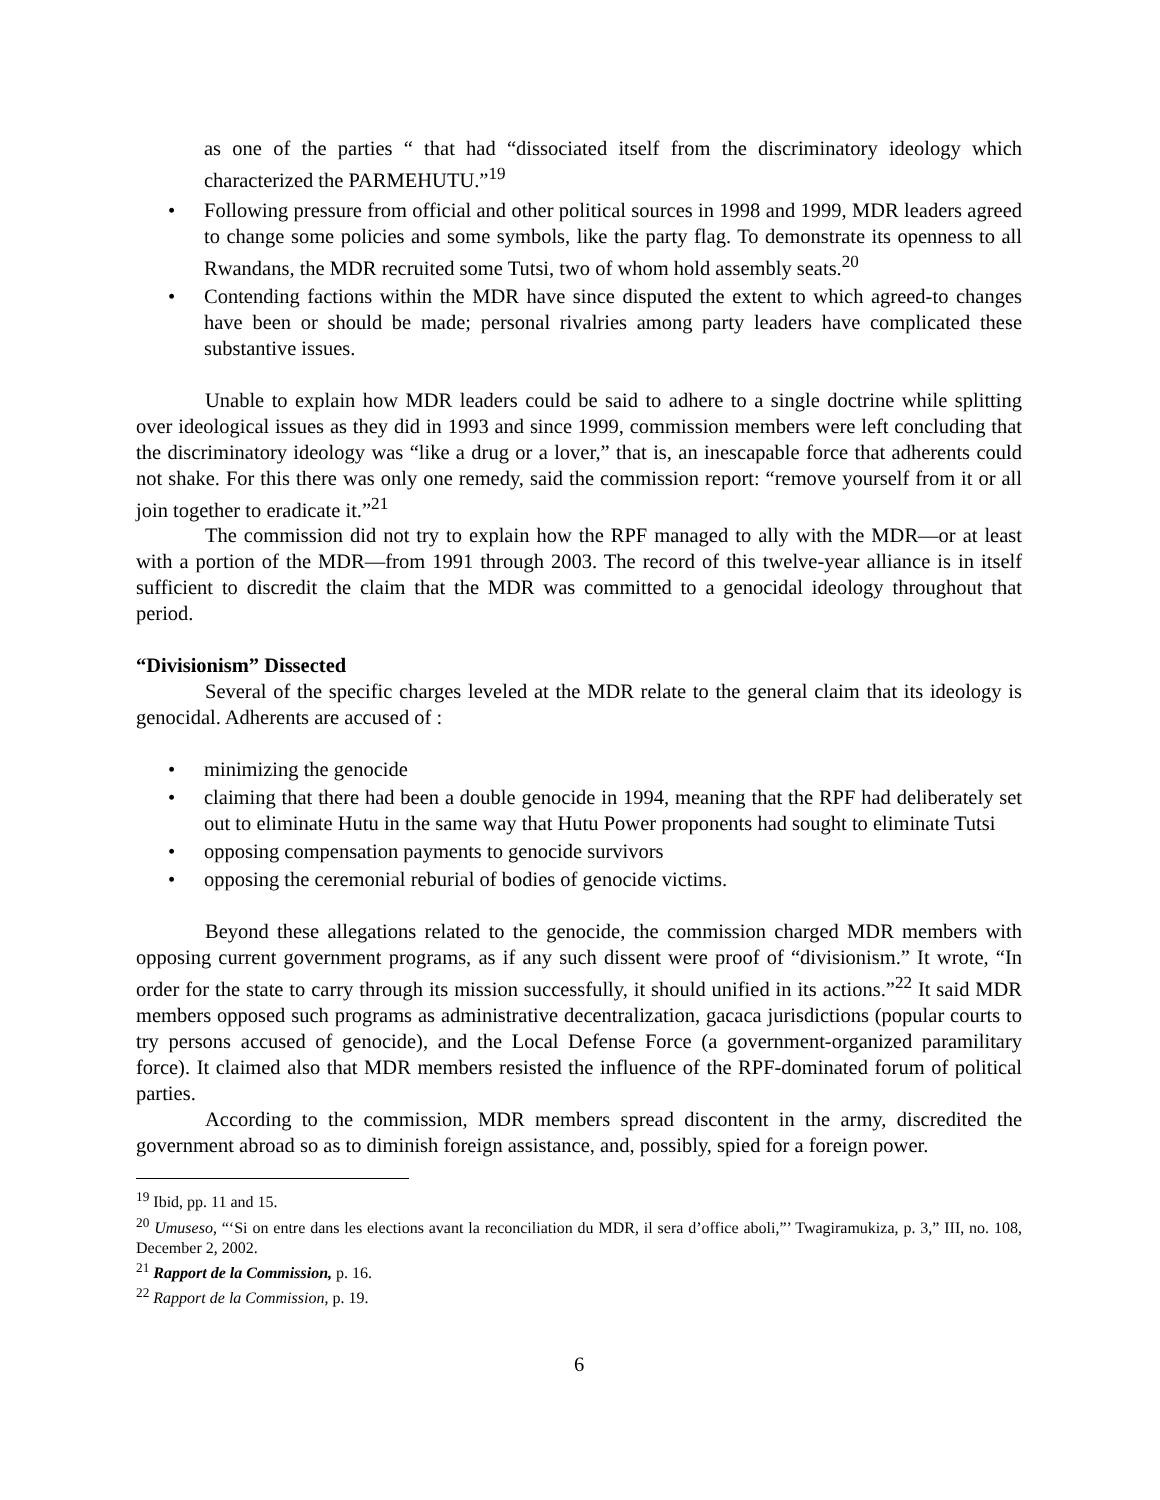as one of the parties “ that had “dissociated itself from the discriminatory ideology which characterized the PARMEHUTU.”<sup>19</sup>
• Following pressure from official and other political sources in 1998 and 1999, MDR leaders agreed to change some policies and some symbols, like the party flag. To demonstrate its openness to all Rwandans, the MDR recruited some Tutsi, two of whom hold assembly seats.<sup>20</sup>
• Contending factions within the MDR have since disputed the extent to which agreed-to changes have been or should be made; personal rivalries among party leaders have complicated these substantive issues.
Unable to explain how MDR leaders could be said to adhere to a single doctrine while splitting over ideological issues as they did in 1993 and since 1999, commission members were left concluding that the discriminatory ideology was “like a drug or a lover,” that is, an inescapable force that adherents could not shake. For this there was only one remedy, said the commission report: “remove yourself from it or all join together to eradicate it.”<sup>21</sup>
The commission did not try to explain how the RPF managed to ally with the MDR—or at least with a portion of the MDR—from 1991 through 2003. The record of this twelve-year alliance is in itself sufficient to discredit the claim that the MDR was committed to a genocidal ideology throughout that period.
“Divisionism” Dissected
Several of the specific charges leveled at the MDR relate to the general claim that its ideology is genocidal. Adherents are accused of :
• minimizing the genocide
• claiming that there had been a double genocide in 1994, meaning that the RPF had deliberately set out to eliminate Hutu in the same way that Hutu Power proponents had sought to eliminate Tutsi
• opposing compensation payments to genocide survivors
• opposing the ceremonial reburial of bodies of genocide victims.
Beyond these allegations related to the genocide, the commission charged MDR members with opposing current government programs, as if any such dissent were proof of “divisionism.” It wrote, “In order for the state to carry through its mission successfully, it should unified in its actions.”<sup>22</sup> It said MDR members opposed such programs as administrative decentralization, gacaca jurisdictions (popular courts to try persons accused of genocide), and the Local Defense Force (a government-organized paramilitary force). It claimed also that MDR members resisted the influence of the RPF-dominated forum of political parties.
According to the commission, MDR members spread discontent in the army, discredited the government abroad so as to diminish foreign assistance, and, possibly, spied for a foreign power.
<sup>19</sup> Ibid, pp. 11 and 15.
<sup>20</sup> Umuseso, “‘Si on entre dans les elections avant la reconciliation du MDR, il sera d’office aboli,”’ Twagiramukiza, p. 3,” III, no. 108, December 2, 2002.
<sup>21</sup> Rapport de la Commission, p. 16.
<sup>22</sup> Rapport de la Commission, p. 19.
6